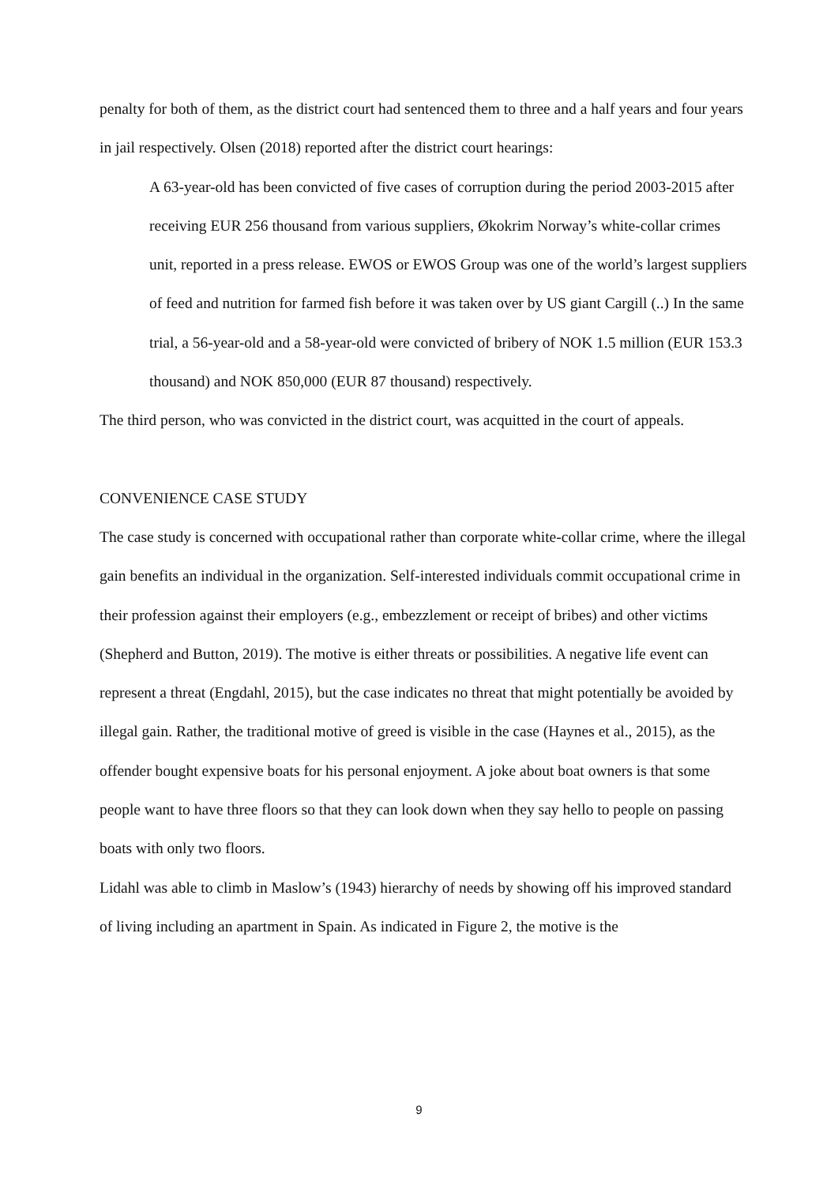penalty for both of them, as the district court had sentenced them to three and a half years and four years in jail respectively. Olsen (2018) reported after the district court hearings:
A 63-year-old has been convicted of five cases of corruption during the period 2003-2015 after receiving EUR 256 thousand from various suppliers, Økokrim Norway’s white-collar crimes unit, reported in a press release. EWOS or EWOS Group was one of the world’s largest suppliers of feed and nutrition for farmed fish before it was taken over by US giant Cargill (..) In the same trial, a 56-year-old and a 58-year-old were convicted of bribery of NOK 1.5 million (EUR 153.3 thousand) and NOK 850,000 (EUR 87 thousand) respectively.
The third person, who was convicted in the district court, was acquitted in the court of appeals.
CONVENIENCE CASE STUDY
The case study is concerned with occupational rather than corporate white-collar crime, where the illegal gain benefits an individual in the organization. Self-interested individuals commit occupational crime in their profession against their employers (e.g., embezzlement or receipt of bribes) and other victims (Shepherd and Button, 2019). The motive is either threats or possibilities. A negative life event can represent a threat (Engdahl, 2015), but the case indicates no threat that might potentially be avoided by illegal gain. Rather, the traditional motive of greed is visible in the case (Haynes et al., 2015), as the offender bought expensive boats for his personal enjoyment. A joke about boat owners is that some people want to have three floors so that they can look down when they say hello to people on passing boats with only two floors.
Lidahl was able to climb in Maslow’s (1943) hierarchy of needs by showing off his improved standard of living including an apartment in Spain. As indicated in Figure 2, the motive is the
9